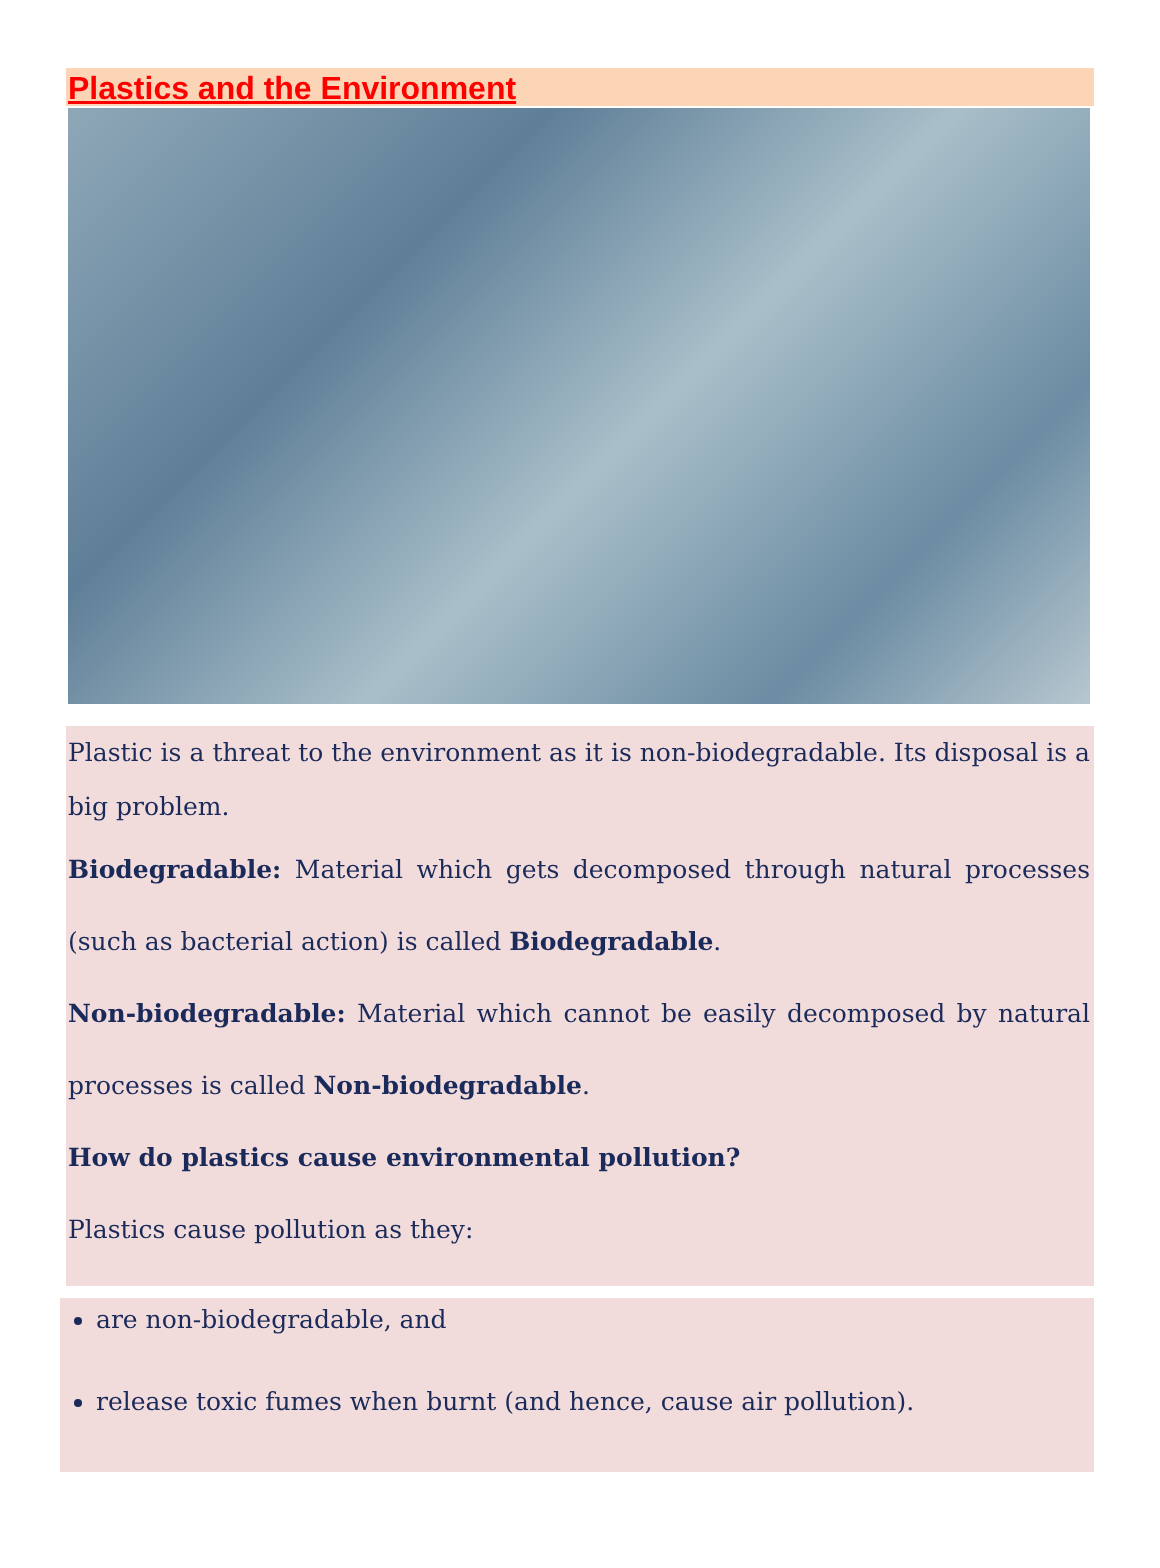Plastics and the Environment
Plastic is a threat to the environment as it is non-biodegradable. Its disposal is a big problem.
Biodegradable: Material which gets decomposed through natural processes (such as bacterial action) is called Biodegradable.
Non-biodegradable: Material which cannot be easily decomposed by natural processes is called Non-biodegradable.
How do plastics cause environmental pollution?
Plastics cause pollution as they:
are non-biodegradable, and
release toxic fumes when burnt (and hence, cause air pollution).